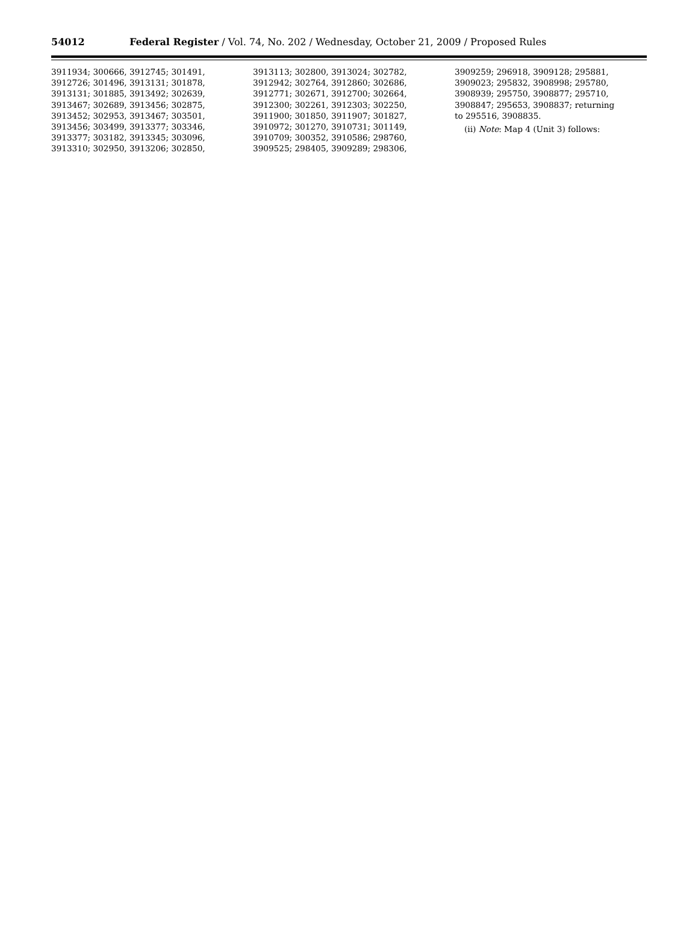54012 Federal Register / Vol. 74, No. 202 / Wednesday, October 21, 2009 / Proposed Rules
3911934; 300666, 3912745; 301491, 3912726; 301496, 3913131; 301878, 3913131; 301885, 3913492; 302639, 3913467; 302689, 3913456; 302875, 3913452; 302953, 3913467; 303501, 3913456; 303499, 3913377; 303346, 3913377; 303182, 3913345; 303096, 3913310; 302950, 3913206; 302850,
3913113; 302800, 3913024; 302782, 3912942; 302764, 3912860; 302686, 3912771; 302671, 3912700; 302664, 3912300; 302261, 3912303; 302250, 3911900; 301850, 3911907; 301827, 3910972; 301270, 3910731; 301149, 3910709; 300352, 3910586; 298760, 3909525; 298405, 3909289; 298306,
3909259; 296918, 3909128; 295881, 3909023; 295832, 3908998; 295780, 3908939; 295750, 3908877; 295710, 3908847; 295653, 3908837; returning to 295516, 3908835.
(ii) Note: Map 4 (Unit 3) follows: